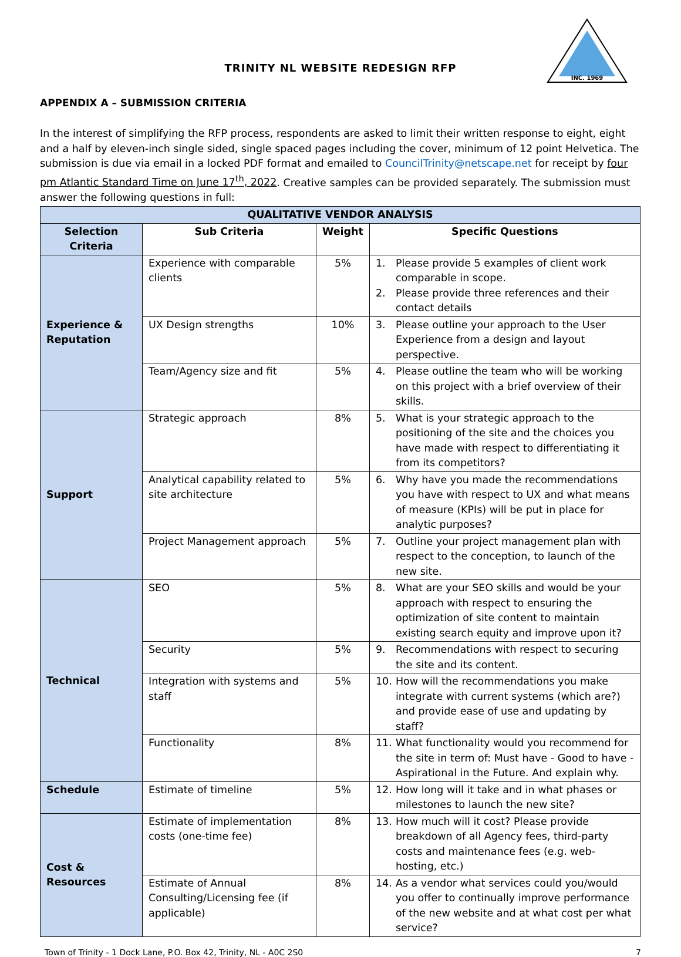INC. 1969
TRINITY NL WEBSITE REDESIGN RFP
APPENDIX A – SUBMISSION CRITERIA
In the interest of simplifying the RFP process, respondents are asked to limit their written response to eight, eight and a half by eleven-inch single sided, single spaced pages including the cover, minimum of 12 point Helvetica. The submission is due via email in a locked PDF format and emailed to CouncilTrinity@netscape.net for receipt by four pm Atlantic Standard Time on June 17<sup>th</sup>, 2022. Creative samples can be provided separately. The submission must answer the following questions in full:
| QUALITATIVE VENDOR ANALYSIS | | | |
| --- | --- | --- | --- |
| Selection Criteria | Sub Criteria | Weight | Specific Questions |
| Experience & Reputation | Experience with comparable clients | 5% | 1. Please provide 5 examples of client work comparable in scope. 2. Please provide three references and their contact details |
| | UX Design strengths | 10% | 3. Please outline your approach to the User Experience from a design and layout perspective. |
| | Team/Agency size and fit | 5% | 4. Please outline the team who will be working on this project with a brief overview of their skills. |
| Support | Strategic approach | 8% | 5. What is your strategic approach to the positioning of the site and the choices you have made with respect to differentiating it from its competitors? |
| | Analytical capability related to site architecture | 5% | 6. Why have you made the recommendations you have with respect to UX and what means of measure (KPIs) will be put in place for analytic purposes? |
| | Project Management approach | 5% | 7. Outline your project management plan with respect to the conception, to launch of the new site. |
| Technical | SEO | 5% | 8. What are your SEO skills and would be your approach with respect to ensuring the optimization of site content to maintain existing search equity and improve upon it? |
| | Security | 5% | 9. Recommendations with respect to securing the site and its content. |
| | Integration with systems and staff | 5% | 10. How will the recommendations you make integrate with current systems (which are?) and provide ease of use and updating by staff? |
| | Functionality | 8% | 11. What functionality would you recommend for the site in term of: Must have - Good to have - Aspirational in the Future. And explain why. |
| Schedule | Estimate of timeline | 5% | 12. How long will it take and in what phases or milestones to launch the new site? |
| Cost & Resources | Estimate of implementation costs (one-time fee) | 8% | 13. How much will it cost? Please provide breakdown of all Agency fees, third-party costs and maintenance fees (e.g. web-hosting, etc.) |
| | Estimate of Annual Consulting/Licensing fee (if applicable) | 8% | 14. As a vendor what services could you/would you offer to continually improve performance of the new website and at what cost per what service? |
Town of Trinity - 1 Dock Lane, P.O. Box 42, Trinity, NL - A0C 2S0 7